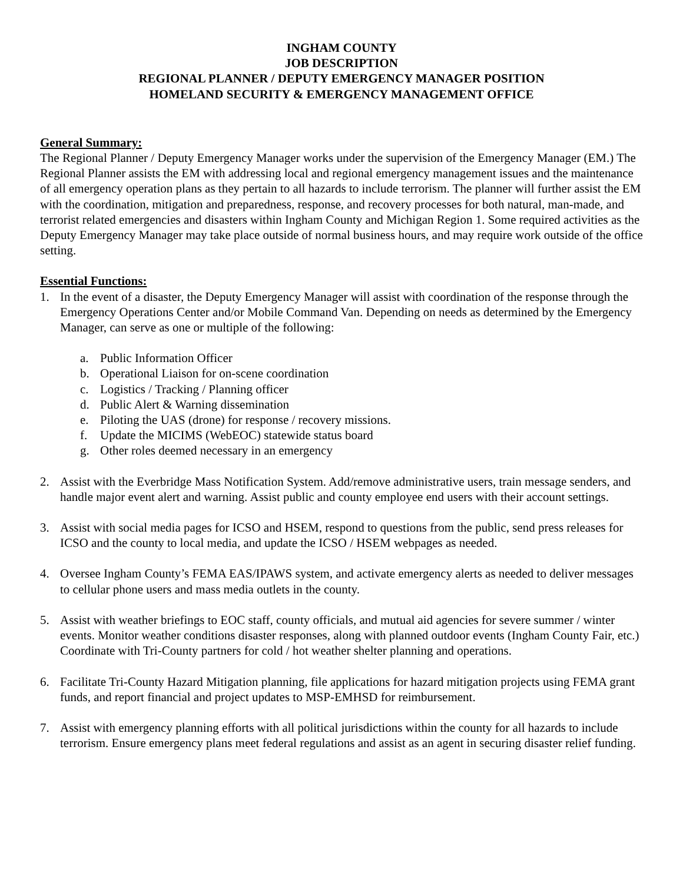INGHAM COUNTY
JOB DESCRIPTION
REGIONAL PLANNER / DEPUTY EMERGENCY MANAGER POSITION
HOMELAND SECURITY & EMERGENCY MANAGEMENT OFFICE
General Summary:
The Regional Planner / Deputy Emergency Manager works under the supervision of the Emergency Manager (EM.) The Regional Planner assists the EM with addressing local and regional emergency management issues and the maintenance of all emergency operation plans as they pertain to all hazards to include terrorism. The planner will further assist the EM with the coordination, mitigation and preparedness, response, and recovery processes for both natural, man-made, and terrorist related emergencies and disasters within Ingham County and Michigan Region 1. Some required activities as the Deputy Emergency Manager may take place outside of normal business hours, and may require work outside of the office setting.
Essential Functions:
1. In the event of a disaster, the Deputy Emergency Manager will assist with coordination of the response through the Emergency Operations Center and/or Mobile Command Van. Depending on needs as determined by the Emergency Manager, can serve as one or multiple of the following:
a. Public Information Officer
b. Operational Liaison for on-scene coordination
c. Logistics / Tracking / Planning officer
d. Public Alert & Warning dissemination
e. Piloting the UAS (drone) for response / recovery missions.
f. Update the MICIMS (WebEOC) statewide status board
g. Other roles deemed necessary in an emergency
2. Assist with the Everbridge Mass Notification System. Add/remove administrative users, train message senders, and handle major event alert and warning. Assist public and county employee end users with their account settings.
3. Assist with social media pages for ICSO and HSEM, respond to questions from the public, send press releases for ICSO and the county to local media, and update the ICSO / HSEM webpages as needed.
4. Oversee Ingham County’s FEMA EAS/IPAWS system, and activate emergency alerts as needed to deliver messages to cellular phone users and mass media outlets in the county.
5. Assist with weather briefings to EOC staff, county officials, and mutual aid agencies for severe summer / winter events. Monitor weather conditions disaster responses, along with planned outdoor events (Ingham County Fair, etc.) Coordinate with Tri-County partners for cold / hot weather shelter planning and operations.
6. Facilitate Tri-County Hazard Mitigation planning, file applications for hazard mitigation projects using FEMA grant funds, and report financial and project updates to MSP-EMHSD for reimbursement.
7. Assist with emergency planning efforts with all political jurisdictions within the county for all hazards to include terrorism. Ensure emergency plans meet federal regulations and assist as an agent in securing disaster relief funding.